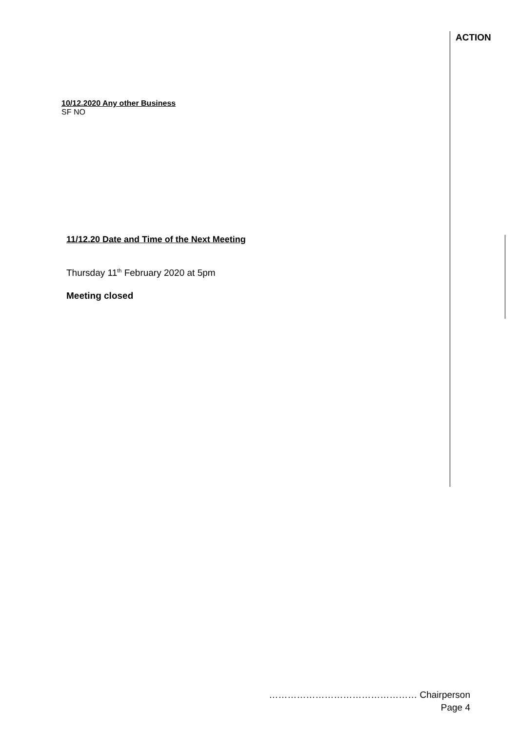ACTION
10/12.2020 Any other Business
SF NO
11/12.20 Date and Time of the Next Meeting
Thursday 11<sup>th</sup> February 2020 at 5pm
Meeting closed
………………………………………… Chairperson
Page 4